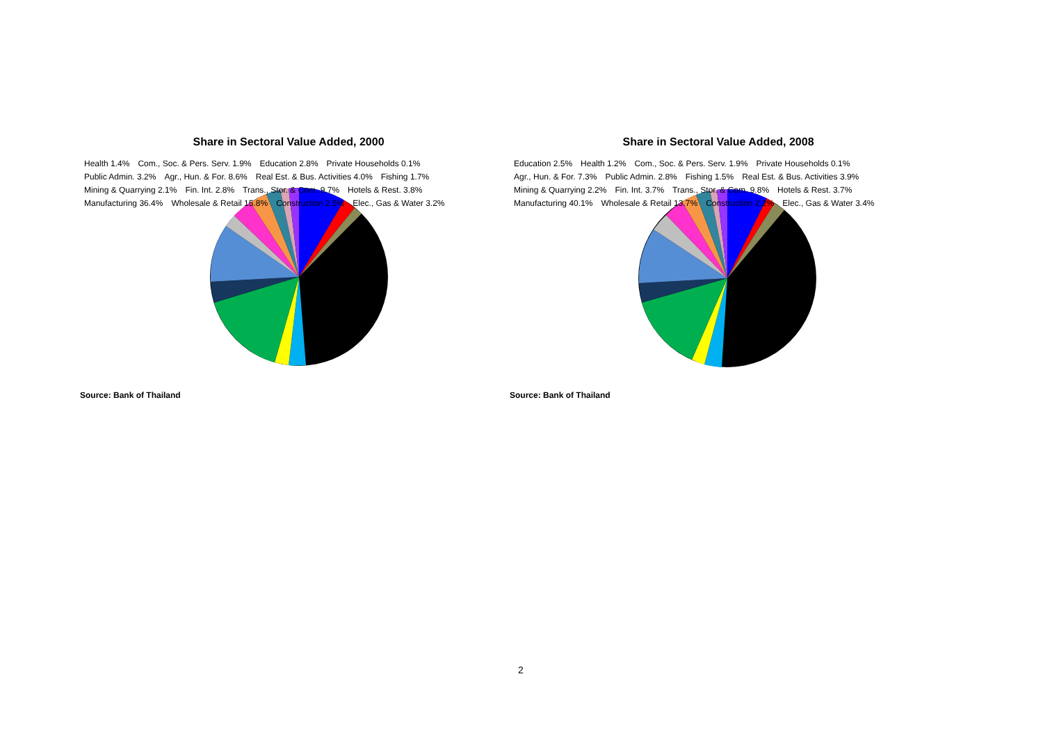Share in Sectoral Value Added, 2000
Health 1.4% Com., Soc. & Pers. Serv. 1.9% Education 2.8% Private Households 0.1% Public Admin. 3.2% Agr., Hun. & For. 8.6% Real Est. & Bus. Activities 4.0% Fishing 1.7% Mining & Quarrying 2.1% Fin. Int. 2.8% Trans., Stor. & Com. 9.7% Hotels & Rest. 3.8% Manufacturing 36.4% Wholesale & Retail 15.8% Construction 2.5% Elec., Gas & Water 3.2%
Source: Bank of Thailand
Share in Sectoral Value Added, 2008
Education 2.5% Health 1.2% Com., Soc. & Pers. Serv. 1.9% Private Households 0.1% Agr., Hun. & For. 7.3% Public Admin. 2.8% Fishing 1.5% Real Est. & Bus. Activities 3.9% Mining & Quarrying 2.2% Fin. Int. 3.7% Trans., Stor. & Com. 9.8% Hotels & Rest. 3.7% Manufacturing 40.1% Wholesale & Retail 13.7% Construction 2.2% Elec., Gas & Water 3.4%
Source: Bank of Thailand
2